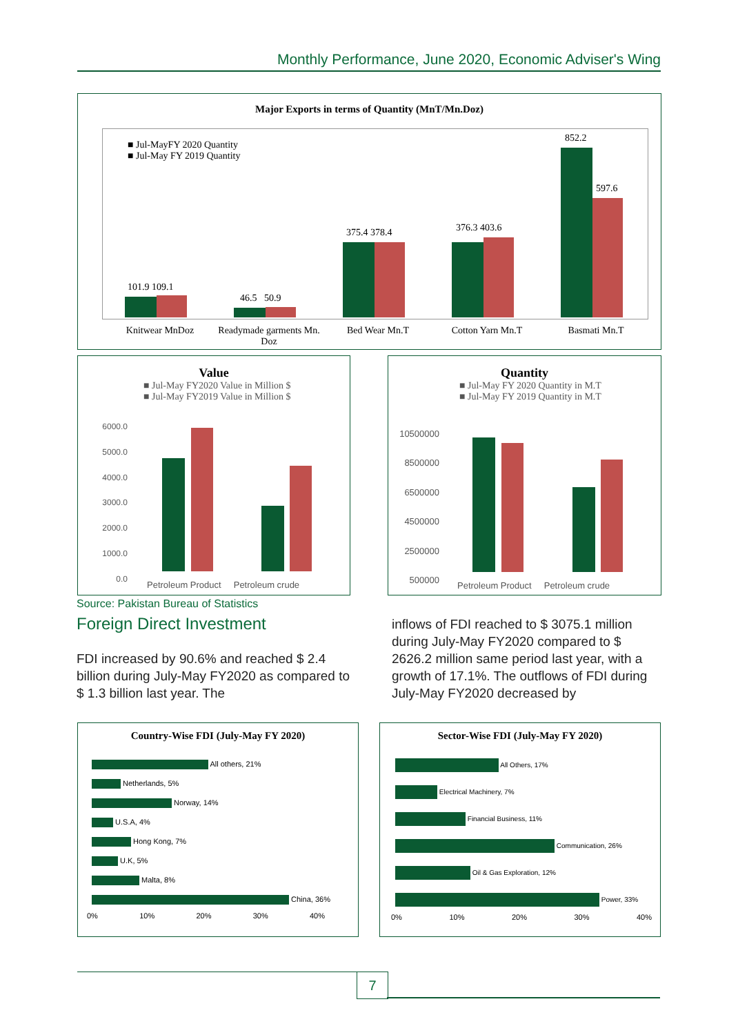Monthly Performance, June 2020, Economic Adviser's Wing
Major Exports in terms of Quantity (MnT/Mn.Doz)
■ Jul-MayFY 2020 Quantity
■ Jul-May FY 2019 Quantity
101.9 109.1
46.5 50.9
375.4 378.4 376.3 403.6
852.2
597.6
Knitwear MnDoz Readymade garments Mn. Doz Bed Wear Mn.T Cotton Yarn Mn.T Basmati Mn.T
Value
■ Jul-May FY2020 Value in Million $
■ Jul-May FY2019 Value in Million $
6000.0
5000.0
4000.0
3000.0
2000.0
1000.0
0.0
Petroleum Product Petroleum crude
Quantity
■ Jul-May FY 2020 Quantity in M.T
■ Jul-May FY 2019 Quantity in M.T
10500000
8500000
6500000
4500000
2500000
500000
Petroleum Product Petroleum crude
Source: Pakistan Bureau of Statistics
Foreign Direct Investment
FDI increased by 90.6% and reached $ 2.4 billion during July-May FY2020 as compared to $ 1.3 billion last year. The
inflows of FDI reached to $ 3075.1 million during July-May FY2020 compared to $ 2626.2 million same period last year, with a growth of 17.1%. The outflows of FDI during July-May FY2020 decreased by
Country-Wise FDI (July-May FY 2020)
All others, 21%
Netherlands, 5%
Norway, 14%
U.S.A, 4%
Hong Kong, 7%
U.K, 5%
Malta, 8%
China, 36%
0% 10% 20% 30% 40%
Sector-Wise FDI (July-May FY 2020)
All Others, 17%
Electrical Machinery, 7%
Financial Business, 11%
Communication, 26%
Oil & Gas Exploration, 12%
Power, 33%
0% 10% 20% 30% 40%
7